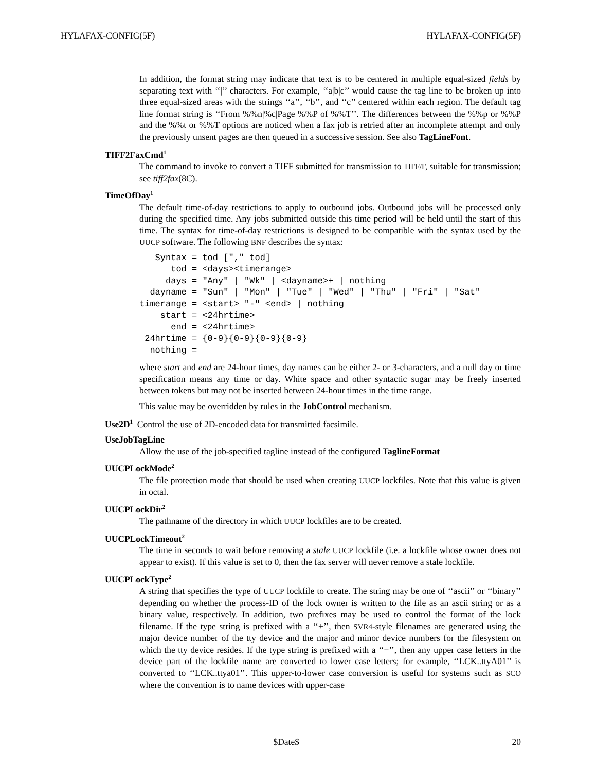HYLAFAX-CONFIG(5F) HYLAFAX-CONFIG(5F)
In addition, the format string may indicate that text is to be centered in multiple equal-sized fields by separating text with ‘‘|’’ characters. For example, ‘‘a|b|c’’ would cause the tag line to be broken up into three equal-sized areas with the strings ‘‘a’’, ‘‘b’’, and ‘‘c’’ centered within each region. The default tag line format string is ‘‘From %%n|%c|Page %%P of %%T’’. The differences between the %%p or %%P and the %%t or %%T options are noticed when a fax job is retried after an incomplete attempt and only the previously unsent pages are then queued in a successive session. See also TagLineFont.
TIFF2FaxCmd<sup>1</sup>
The command to invoke to convert a TIFF submitted for transmission to TIFF/F, suitable for transmission; see tiff2fax(8C).
TimeOfDay<sup>1</sup>
The default time-of-day restrictions to apply to outbound jobs. Outbound jobs will be processed only during the specified time. Any jobs submitted outside this time period will be held until the start of this time. The syntax for time-of-day restrictions is designed to be compatible with the syntax used by the UUCP software. The following BNF describes the syntax:
   Syntax = tod ["," tod]
      tod = <days><timerange>
     days = "Any" | "Wk" | <dayname>+ | nothing
  dayname = "Sun" | "Mon" | "Tue" | "Wed" | "Thu" | "Fri" | "Sat"
timerange = <start> "-" <end> | nothing
    start = <24hrtime>
      end = <24hrtime>
 24hrtime = {0-9}{0-9}{0-9}{0-9}
  nothing =
where start and end are 24-hour times, day names can be either 2- or 3-characters, and a null day or time specification means any time or day. White space and other syntactic sugar may be freely inserted between tokens but may not be inserted between 24-hour times in the time range.
This value may be overridden by rules in the JobControl mechanism.
Use2D<sup>1</sup> Control the use of 2D-encoded data for transmitted facsimile.
UseJobTagLine
Allow the use of the job-specified tagline instead of the configured TaglineFormat
UUCPLockMode<sup>2</sup>
The file protection mode that should be used when creating UUCP lockfiles. Note that this value is given in octal.
UUCPLockDir<sup>2</sup>
The pathname of the directory in which UUCP lockfiles are to be created.
UUCPLockTimeout<sup>2</sup>
The time in seconds to wait before removing a stale UUCP lockfile (i.e. a lockfile whose owner does not appear to exist). If this value is set to 0, then the fax server will never remove a stale lockfile.
UUCPLockType<sup>2</sup>
A string that specifies the type of UUCP lockfile to create. The string may be one of ‘‘ascii’’ or ‘‘binary’’ depending on whether the process-ID of the lock owner is written to the file as an ascii string or as a binary value, respectively. In addition, two prefixes may be used to control the format of the lock filename. If the type string is prefixed with a ‘‘+’’, then SVR4-style filenames are generated using the major device number of the tty device and the major and minor device numbers for the filesystem on which the tty device resides. If the type string is prefixed with a ‘‘−’’, then any upper case letters in the device part of the lockfile name are converted to lower case letters; for example, ‘‘LCK..ttyA01’’ is converted to ‘‘LCK..ttya01’’. This upper-to-lower case conversion is useful for systems such as SCO where the convention is to name devices with upper-case
$Date$ 20